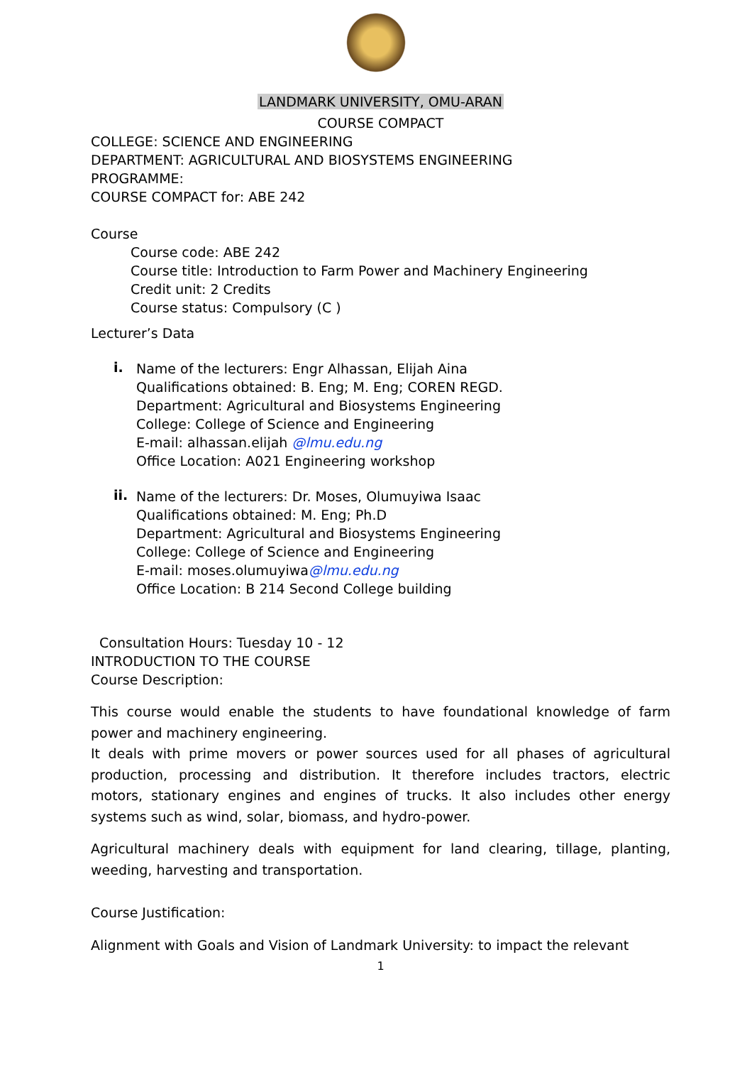LANDMARK UNIVERSITY, OMU-ARAN
COURSE COMPACT
COLLEGE: SCIENCE AND ENGINEERING
DEPARTMENT: AGRICULTURAL AND BIOSYSTEMS ENGINEERING
PROGRAMME:
COURSE COMPACT for: ABE 242
Course
Course code: ABE 242
Course title: Introduction to Farm Power and Machinery Engineering
Credit unit: 2 Credits
Course status: Compulsory (C )
Lecturer’s Data
i.
Name of the lecturers: Engr Alhassan, Elijah Aina
Qualifications obtained: B. Eng; M. Eng; COREN REGD.
Department: Agricultural and Biosystems Engineering
College: College of Science and Engineering
E-mail: alhassan.elijah @lmu.edu.ng
Office Location: A021 Engineering workshop
ii.
Name of the lecturers: Dr. Moses, Olumuyiwa Isaac
Qualifications obtained: M. Eng; Ph.D
Department: Agricultural and Biosystems Engineering
College: College of Science and Engineering
E-mail: moses.olumuyiwa@lmu.edu.ng
Office Location: B 214 Second College building
Consultation Hours: Tuesday 10 - 12
INTRODUCTION TO THE COURSE
Course Description:
This course would enable the students to have foundational knowledge of farm power and machinery engineering.
It deals with prime movers or power sources used for all phases of agricultural production, processing and distribution. It therefore includes tractors, electric motors, stationary engines and engines of trucks. It also includes other energy systems such as wind, solar, biomass, and hydro-power.
Agricultural machinery deals with equipment for land clearing, tillage, planting, weeding, harvesting and transportation.
Course Justification:
Alignment with Goals and Vision of Landmark University: to impact the relevant
1